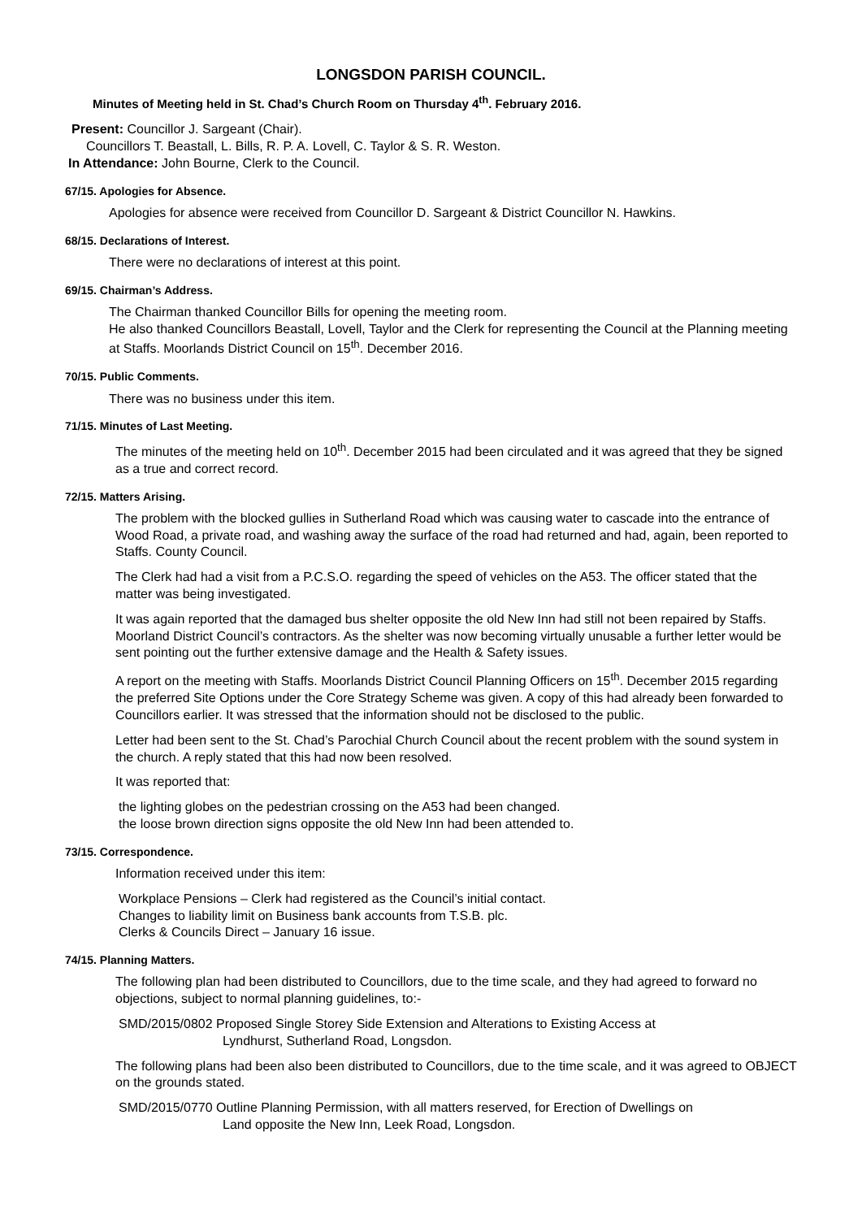LONGSDON PARISH COUNCIL.
Minutes of Meeting held in St. Chad’s Church Room on Thursday 4<sup>th</sup>. February 2016.
Present: Councillor J. Sargeant (Chair).
Councillors T. Beastall, L. Bills, R. P. A. Lovell, C. Taylor & S. R. Weston.
In Attendance: John Bourne, Clerk to the Council.
67/15. Apologies for Absence.
Apologies for absence were received from Councillor D. Sargeant & District Councillor N. Hawkins.
68/15. Declarations of Interest.
There were no declarations of interest at this point.
69/15. Chairman’s Address.
The Chairman thanked Councillor Bills for opening the meeting room.
He also thanked Councillors Beastall, Lovell, Taylor and the Clerk for representing the Council at the Planning meeting at Staffs. Moorlands District Council on 15<sup>th</sup>. December 2016.
70/15. Public Comments.
There was no business under this item.
71/15. Minutes of Last Meeting.
The minutes of the meeting held on 10<sup>th</sup>. December 2015 had been circulated and it was agreed that they be signed as a true and correct record.
72/15. Matters Arising.
The problem with the blocked gullies in Sutherland Road which was causing water to cascade into the entrance of Wood Road, a private road, and washing away the surface of the road had returned and had, again, been reported to Staffs. County Council.
The Clerk had had a visit from a P.C.S.O. regarding the speed of vehicles on the A53. The officer stated that the matter was being investigated.
It was again reported that the damaged bus shelter opposite the old New Inn had still not been repaired by Staffs. Moorland District Council’s contractors. As the shelter was now becoming virtually unusable a further letter would be sent pointing out the further extensive damage and the Health & Safety issues.
A report on the meeting with Staffs. Moorlands District Council Planning Officers on 15<sup>th</sup>. December 2015 regarding the preferred Site Options under the Core Strategy Scheme was given. A copy of this had already been forwarded to Councillors earlier. It was stressed that the information should not be disclosed to the public.
Letter had been sent to the St. Chad’s Parochial Church Council about the recent problem with the sound system in the church. A reply stated that this had now been resolved.
It was reported that:
the lighting globes on the pedestrian crossing on the A53 had been changed.
the loose brown direction signs opposite the old New Inn had been attended to.
73/15. Correspondence.
Information received under this item:
Workplace Pensions – Clerk had registered as the Council’s initial contact.
Changes to liability limit on Business bank accounts from T.S.B. plc.
Clerks & Councils Direct – January 16 issue.
74/15. Planning Matters.
The following plan had been distributed to Councillors, due to the time scale, and they had agreed to forward no objections, subject to normal planning guidelines, to:-
SMD/2015/0802 Proposed Single Storey Side Extension and Alterations to Existing Access at
Lyndhurst, Sutherland Road, Longsdon.
The following plans had been also been distributed to Councillors, due to the time scale, and it was agreed to OBJECT on the grounds stated.
SMD/2015/0770 Outline Planning Permission, with all matters reserved, for Erection of Dwellings on
Land opposite the New Inn, Leek Road, Longsdon.